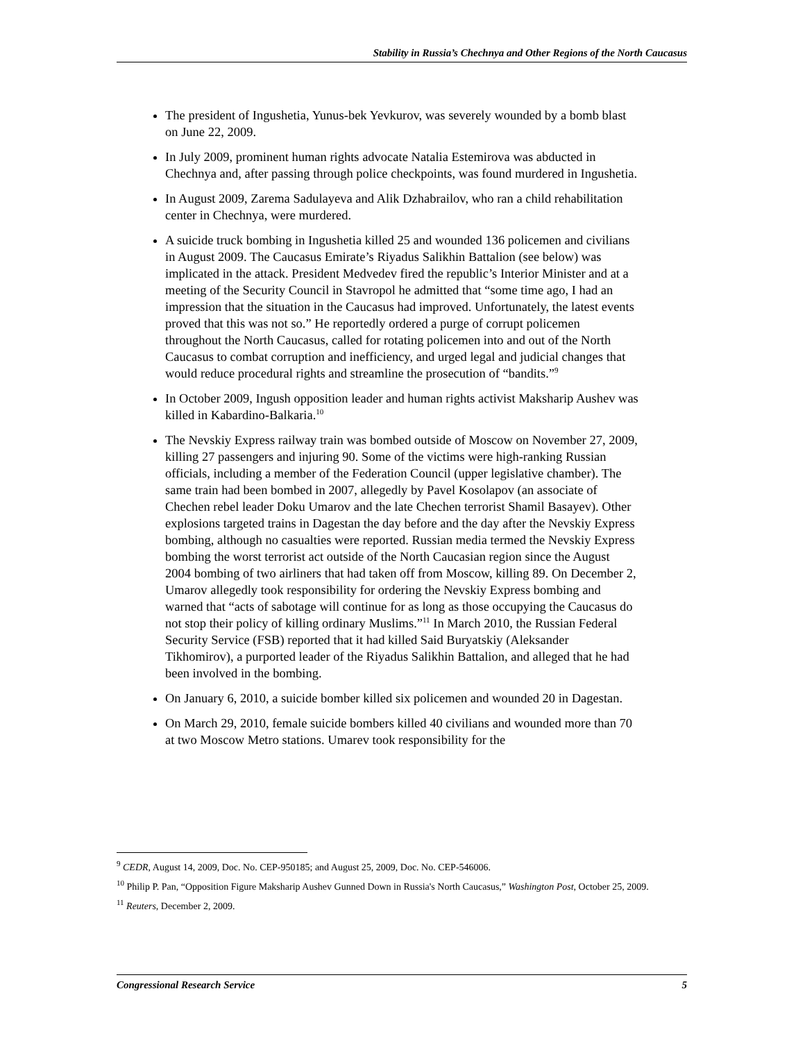Stability in Russia’s Chechnya and Other Regions of the North Caucasus
The president of Ingushetia, Yunus-bek Yevkurov, was severely wounded by a bomb blast on June 22, 2009.
In July 2009, prominent human rights advocate Natalia Estemirova was abducted in Chechnya and, after passing through police checkpoints, was found murdered in Ingushetia.
In August 2009, Zarema Sadulayeva and Alik Dzhabrailov, who ran a child rehabilitation center in Chechnya, were murdered.
A suicide truck bombing in Ingushetia killed 25 and wounded 136 policemen and civilians in August 2009. The Caucasus Emirate’s Riyadus Salikhin Battalion (see below) was implicated in the attack. President Medvedev fired the republic’s Interior Minister and at a meeting of the Security Council in Stavropol he admitted that “some time ago, I had an impression that the situation in the Caucasus had improved. Unfortunately, the latest events proved that this was not so.” He reportedly ordered a purge of corrupt policemen throughout the North Caucasus, called for rotating policemen into and out of the North Caucasus to combat corruption and inefficiency, and urged legal and judicial changes that would reduce procedural rights and streamline the prosecution of “bandits.”<sup>9</sup>
In October 2009, Ingush opposition leader and human rights activist Maksharip Aushev was killed in Kabardino-Balkaria.<sup>10</sup>
The Nevskiy Express railway train was bombed outside of Moscow on November 27, 2009, killing 27 passengers and injuring 90. Some of the victims were high-ranking Russian officials, including a member of the Federation Council (upper legislative chamber). The same train had been bombed in 2007, allegedly by Pavel Kosolapov (an associate of Chechen rebel leader Doku Umarov and the late Chechen terrorist Shamil Basayev). Other explosions targeted trains in Dagestan the day before and the day after the Nevskiy Express bombing, although no casualties were reported. Russian media termed the Nevskiy Express bombing the worst terrorist act outside of the North Caucasian region since the August 2004 bombing of two airliners that had taken off from Moscow, killing 89. On December 2, Umarov allegedly took responsibility for ordering the Nevskiy Express bombing and warned that “acts of sabotage will continue for as long as those occupying the Caucasus do not stop their policy of killing ordinary Muslims.”<sup>11</sup> In March 2010, the Russian Federal Security Service (FSB) reported that it had killed Said Buryatskiy (Aleksander Tikhomirov), a purported leader of the Riyadus Salikhin Battalion, and alleged that he had been involved in the bombing.
On January 6, 2010, a suicide bomber killed six policemen and wounded 20 in Dagestan.
On March 29, 2010, female suicide bombers killed 40 civilians and wounded more than 70 at two Moscow Metro stations. Umarev took responsibility for the
<sup>9</sup> CEDR, August 14, 2009, Doc. No. CEP-950185; and August 25, 2009, Doc. No. CEP-546006.
<sup>10</sup> Philip P. Pan, “Opposition Figure Maksharip Aushev Gunned Down in Russia's North Caucasus,” Washington Post, October 25, 2009.
<sup>11</sup> Reuters, December 2, 2009.
Congressional Research Service 5